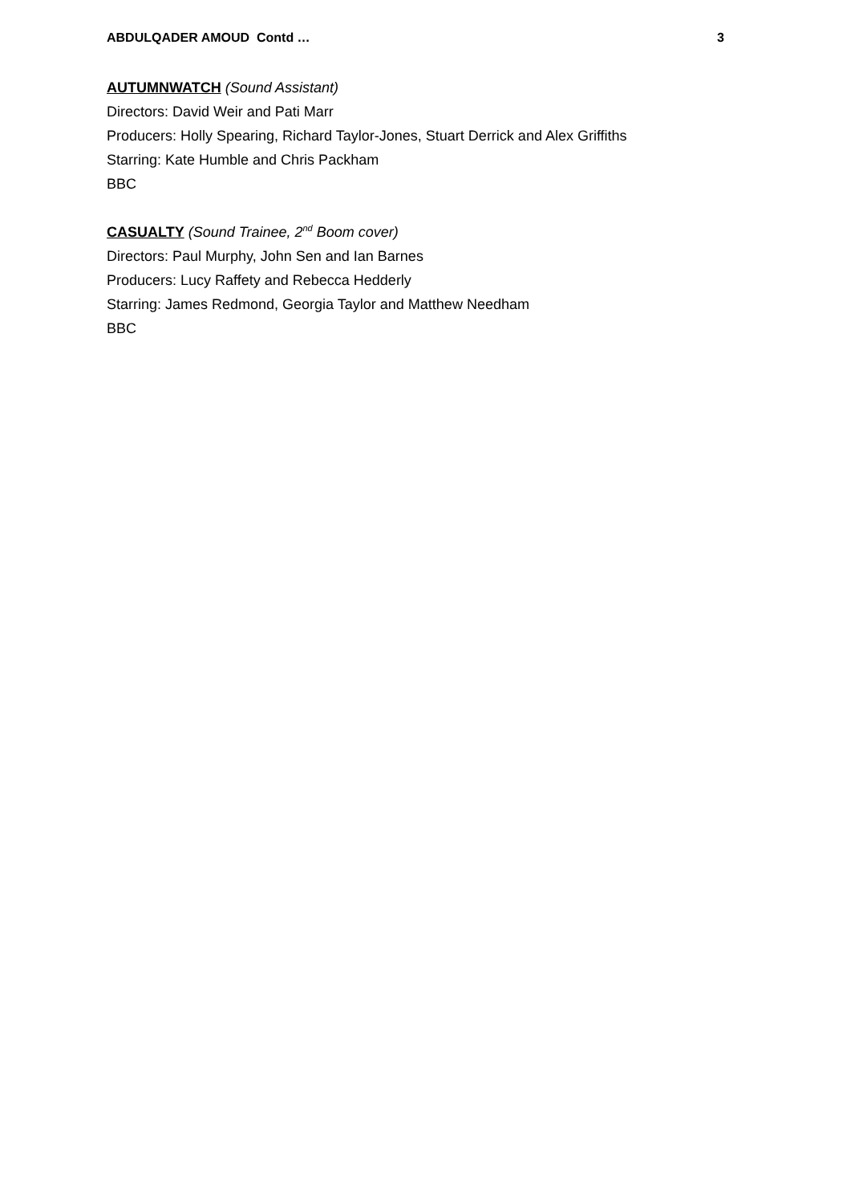ABDULQADER AMOUD Contd … 3
AUTUMNWATCH (Sound Assistant)
Directors: David Weir and Pati Marr
Producers: Holly Spearing, Richard Taylor-Jones, Stuart Derrick and Alex Griffiths
Starring: Kate Humble and Chris Packham
BBC
CASUALTY (Sound Trainee, 2<sup>nd</sup> Boom cover)
Directors: Paul Murphy, John Sen and Ian Barnes
Producers: Lucy Raffety and Rebecca Hedderly
Starring: James Redmond, Georgia Taylor and Matthew Needham
BBC